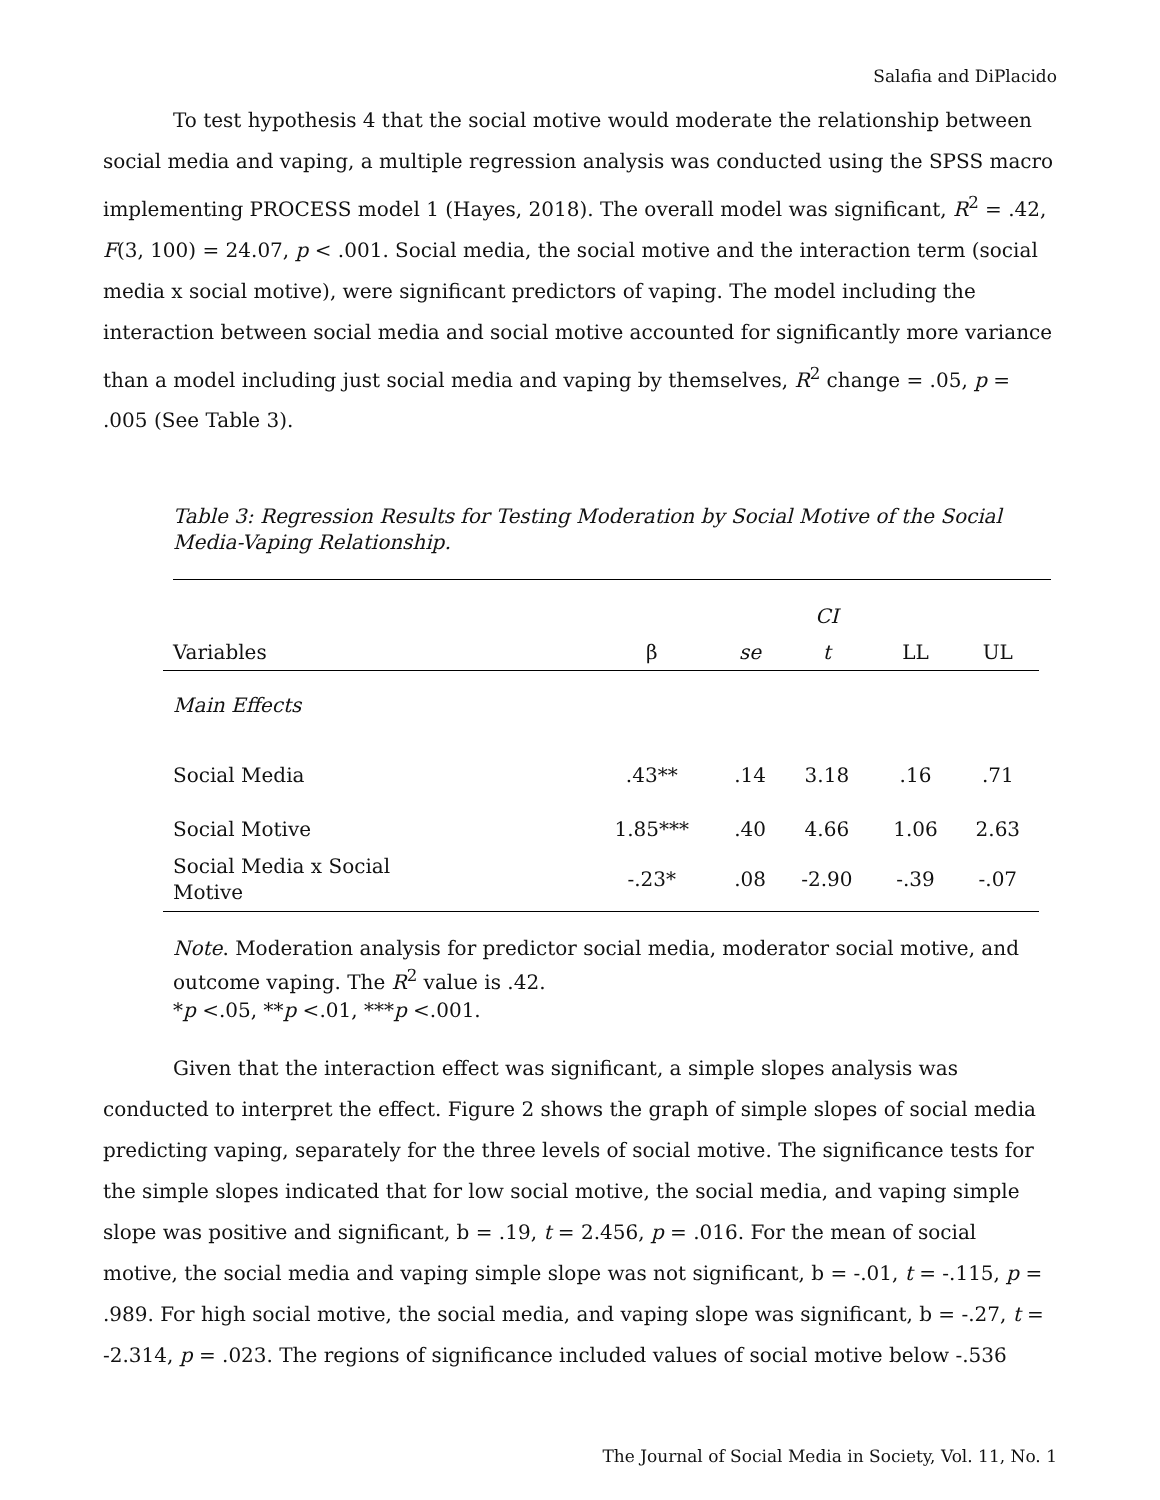Salafia and DiPlacido
To test hypothesis 4 that the social motive would moderate the relationship between social media and vaping, a multiple regression analysis was conducted using the SPSS macro implementing PROCESS model 1 (Hayes, 2018). The overall model was significant, R<sup>2</sup> = .42, F(3, 100) = 24.07, p < .001. Social media, the social motive and the interaction term (social media x social motive), were significant predictors of vaping. The model including the interaction between social media and social motive accounted for significantly more variance than a model including just social media and vaping by themselves, R<sup>2</sup> change = .05, p = .005 (See Table 3).
Table 3: Regression Results for Testing Moderation by Social Motive of the Social Media-Vaping Relationship.
| Variables | | | CI | | |
| --- | --- | --- | --- | --- | --- |
| | β | se | t | LL | UL |
| Main Effects | | | | | |
| Social Media | .43** | .14 | 3.18 | .16 | .71 |
| Social Motive | 1.85*** | .40 | 4.66 | 1.06 | 2.63 |
| Social Media x Social Motive | -.23* | .08 | -2.90 | -.39 | -.07 |
Note. Moderation analysis for predictor social media, moderator social motive, and outcome vaping. The R<sup>2</sup> value is .42.
*p <.05, **p <.01, ***p <.001.
Given that the interaction effect was significant, a simple slopes analysis was conducted to interpret the effect. Figure 2 shows the graph of simple slopes of social media predicting vaping, separately for the three levels of social motive. The significance tests for the simple slopes indicated that for low social motive, the social media, and vaping simple slope was positive and significant, b = .19, t = 2.456, p = .016. For the mean of social motive, the social media and vaping simple slope was not significant, b = -.01, t = -.115, p = .989. For high social motive, the social media, and vaping slope was significant, b = -.27, t = -2.314, p = .023. The regions of significance included values of social motive below -.536
The Journal of Social Media in Society, Vol. 11, No. 1